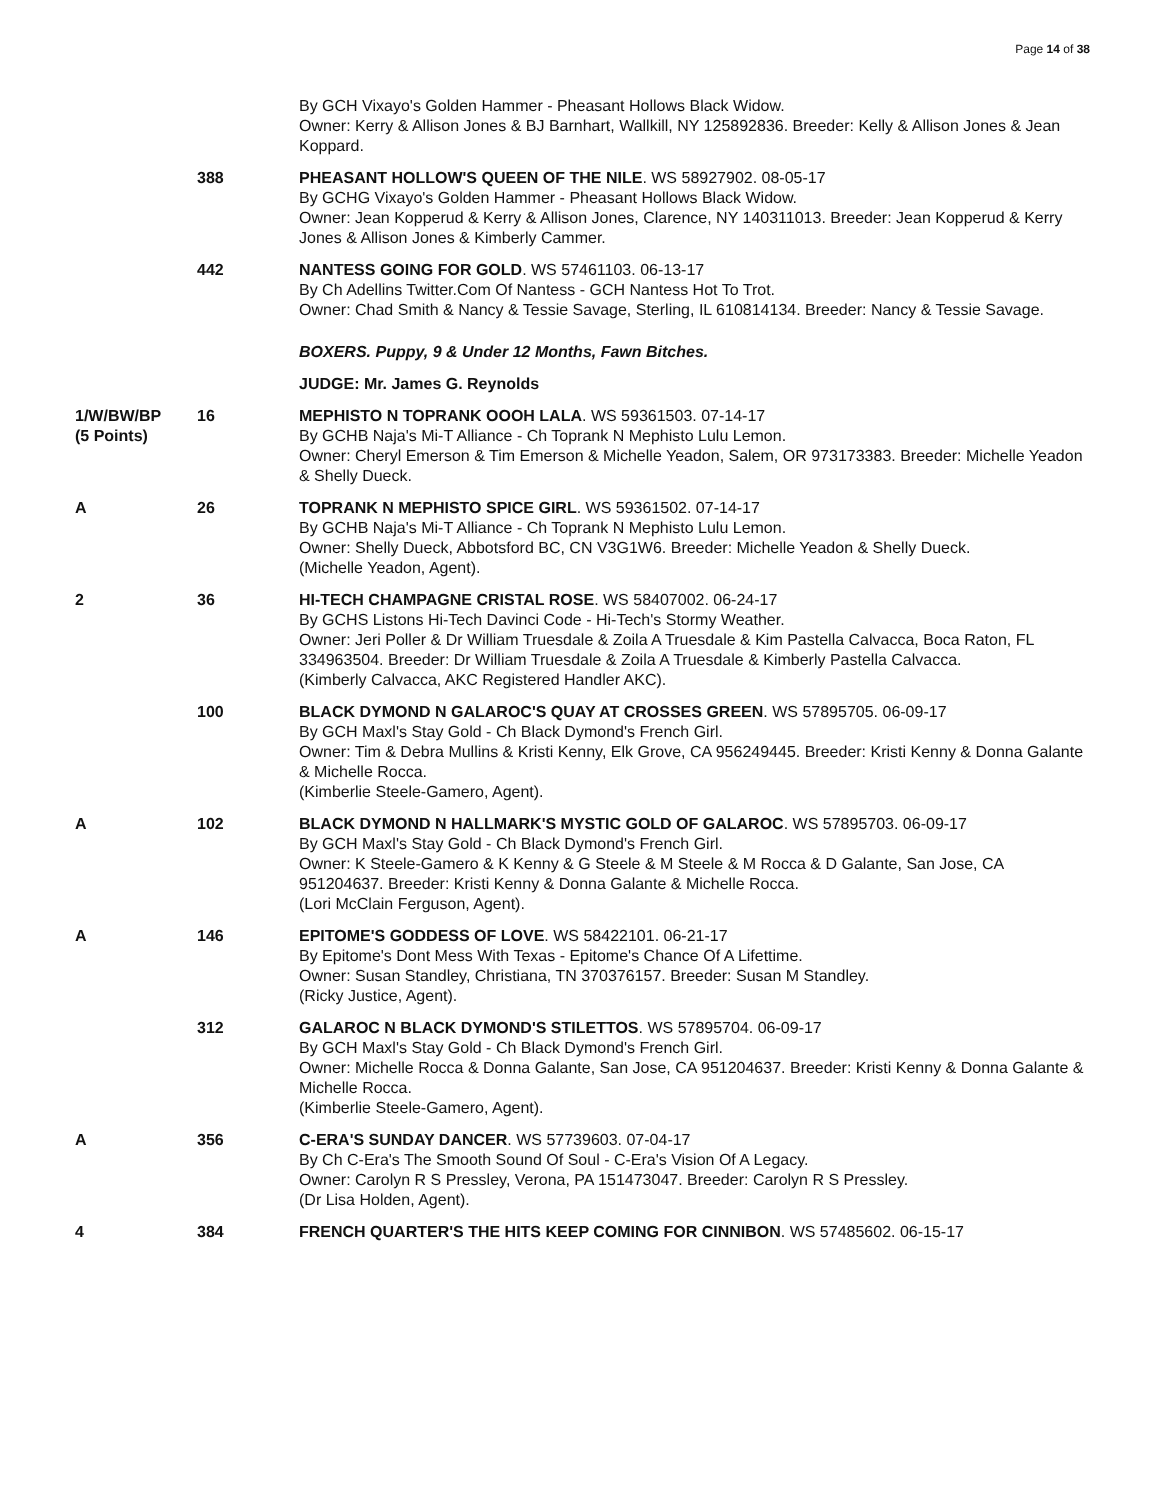Page 14 of 38
| | | By GCH Vixayo's Golden Hammer - Pheasant Hollows Black Widow. Owner: Kerry & Allison Jones & BJ Barnhart, Wallkill, NY 125892836. Breeder: Kelly & Allison Jones & Jean Koppard. |
| | 388 | PHEASANT HOLLOW'S QUEEN OF THE NILE . WS 58927902. 08-05-17 By GCHG Vixayo's Golden Hammer - Pheasant Hollows Black Widow. Owner: Jean Kopperud & Kerry & Allison Jones, Clarence, NY 140311013. Breeder: Jean Kopperud & Kerry Jones & Allison Jones & Kimberly Cammer. |
| | 442 | NANTESS GOING FOR GOLD . WS 57461103. 06-13-17 By Ch Adellins Twitter.Com Of Nantess - GCH Nantess Hot To Trot. Owner: Chad Smith & Nancy & Tessie Savage, Sterling, IL 610814134. Breeder: Nancy & Tessie Savage. |
| | | BOXERS. Puppy, 9 & Under 12 Months, Fawn Bitches. |
| | | JUDGE: Mr. James G. Reynolds |
| 1/W/BW/BP (5 Points) | 16 | MEPHISTO N TOPRANK OOOH LALA . WS 59361503. 07-14-17 By GCHB Naja's Mi-T Alliance - Ch Toprank N Mephisto Lulu Lemon. Owner: Cheryl Emerson & Tim Emerson & Michelle Yeadon, Salem, OR 973173383. Breeder: Michelle Yeadon & Shelly Dueck. |
| A | 26 | TOPRANK N MEPHISTO SPICE GIRL . WS 59361502. 07-14-17 By GCHB Naja's Mi-T Alliance - Ch Toprank N Mephisto Lulu Lemon. Owner: Shelly Dueck, Abbotsford BC, CN V3G1W6. Breeder: Michelle Yeadon & Shelly Dueck. (Michelle Yeadon, Agent). |
| 2 | 36 | HI-TECH CHAMPAGNE CRISTAL ROSE . WS 58407002. 06-24-17 By GCHS Listons Hi-Tech Davinci Code - Hi-Tech's Stormy Weather. Owner: Jeri Poller & Dr William Truesdale & Zoila A Truesdale & Kim Pastella Calvacca, Boca Raton, FL 334963504. Breeder: Dr William Truesdale & Zoila A Truesdale & Kimberly Pastella Calvacca. (Kimberly Calvacca, AKC Registered Handler AKC). |
| | 100 | BLACK DYMOND N GALAROC'S QUAY AT CROSSES GREEN . WS 57895705. 06-09-17 By GCH Maxl's Stay Gold - Ch Black Dymond's French Girl. Owner: Tim & Debra Mullins & Kristi Kenny, Elk Grove, CA 956249445. Breeder: Kristi Kenny & Donna Galante & Michelle Rocca. (Kimberlie Steele-Gamero, Agent). |
| A | 102 | BLACK DYMOND N HALLMARK'S MYSTIC GOLD OF GALAROC . WS 57895703. 06-09-17 By GCH Maxl's Stay Gold - Ch Black Dymond's French Girl. Owner: K Steele-Gamero & K Kenny & G Steele & M Steele & M Rocca & D Galante, San Jose, CA 951204637. Breeder: Kristi Kenny & Donna Galante & Michelle Rocca. (Lori McClain Ferguson, Agent). |
| A | 146 | EPITOME'S GODDESS OF LOVE . WS 58422101. 06-21-17 By Epitome's Dont Mess With Texas - Epitome's Chance Of A Lifettime. Owner: Susan Standley, Christiana, TN 370376157. Breeder: Susan M Standley. (Ricky Justice, Agent). |
| | 312 | GALAROC N BLACK DYMOND'S STILETTOS . WS 57895704. 06-09-17 By GCH Maxl's Stay Gold - Ch Black Dymond's French Girl. Owner: Michelle Rocca & Donna Galante, San Jose, CA 951204637. Breeder: Kristi Kenny & Donna Galante & Michelle Rocca. (Kimberlie Steele-Gamero, Agent). |
| A | 356 | C-ERA'S SUNDAY DANCER . WS 57739603. 07-04-17 By Ch C-Era's The Smooth Sound Of Soul - C-Era's Vision Of A Legacy. Owner: Carolyn R S Pressley, Verona, PA 151473047. Breeder: Carolyn R S Pressley. (Dr Lisa Holden, Agent). |
| 4 | 384 | FRENCH QUARTER'S THE HITS KEEP COMING FOR CINNIBON . WS 57485602. 06-15-17 |